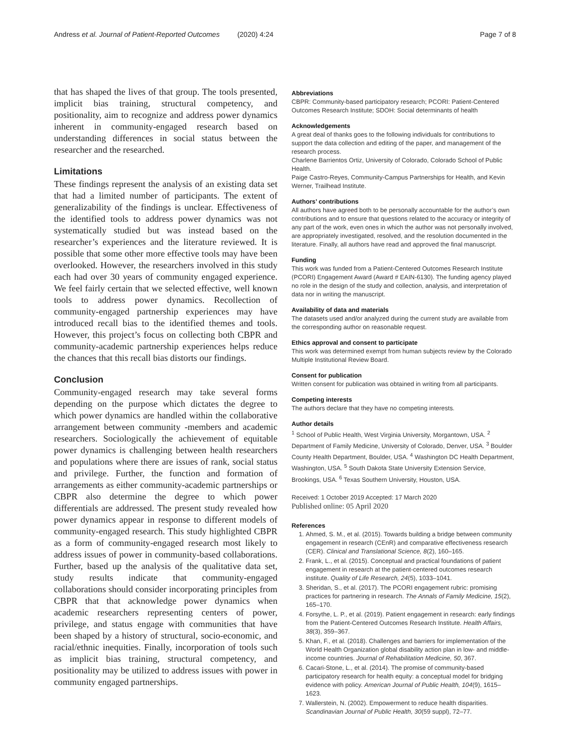Andress et al. Journal of Patient-Reported Outcomes (2020) 4:24 Page 7 of 8
that has shaped the lives of that group. The tools presented, implicit bias training, structural competency, and positionality, aim to recognize and address power dynamics inherent in community-engaged research based on understanding differences in social status between the researcher and the researched.
Limitations
These findings represent the analysis of an existing data set that had a limited number of participants. The extent of generalizability of the findings is unclear. Effectiveness of the identified tools to address power dynamics was not systematically studied but was instead based on the researcher’s experiences and the literature reviewed. It is possible that some other more effective tools may have been overlooked. However, the researchers involved in this study each had over 30 years of community engaged experience. We feel fairly certain that we selected effective, well known tools to address power dynamics. Recollection of community-engaged partnership experiences may have introduced recall bias to the identified themes and tools. However, this project’s focus on collecting both CBPR and community-academic partnership experiences helps reduce the chances that this recall bias distorts our findings.
Conclusion
Community-engaged research may take several forms depending on the purpose which dictates the degree to which power dynamics are handled within the collaborative arrangement between community -members and academic researchers. Sociologically the achievement of equitable power dynamics is challenging between health researchers and populations where there are issues of rank, social status and privilege. Further, the function and formation of arrangements as either community-academic partnerships or CBPR also determine the degree to which power differentials are addressed. The present study revealed how power dynamics appear in response to different models of community-engaged research. This study highlighted CBPR as a form of community-engaged research most likely to address issues of power in community-based collaborations. Further, based up the analysis of the qualitative data set, study results indicate that community-engaged collaborations should consider incorporating principles from CBPR that that acknowledge power dynamics when academic researchers representing centers of power, privilege, and status engage with communities that have been shaped by a history of structural, socio-economic, and racial/ethnic inequities. Finally, incorporation of tools such as implicit bias training, structural competency, and positionality may be utilized to address issues with power in community engaged partnerships.
Abbreviations
CBPR: Community-based participatory research; PCORI: Patient-Centered Outcomes Research Institute; SDOH: Social determinants of health
Acknowledgements
A great deal of thanks goes to the following individuals for contributions to support the data collection and editing of the paper, and management of the research process.
Charlene Barrientos Ortiz, University of Colorado, Colorado School of Public Health.
Paige Castro-Reyes, Community-Campus Partnerships for Health, and Kevin Werner, Trailhead Institute.
Authors’ contributions
All authors have agreed both to be personally accountable for the author’s own contributions and to ensure that questions related to the accuracy or integrity of any part of the work, even ones in which the author was not personally involved, are appropriately investigated, resolved, and the resolution documented in the literature. Finally, all authors have read and approved the final manuscript.
Funding
This work was funded from a Patient-Centered Outcomes Research Institute (PCORI) Engagement Award (Award # EAIN-6130). The funding agency played no role in the design of the study and collection, analysis, and interpretation of data nor in writing the manuscript.
Availability of data and materials
The datasets used and/or analyzed during the current study are available from the corresponding author on reasonable request.
Ethics approval and consent to participate
This work was determined exempt from human subjects review by the Colorado Multiple Institutional Review Board.
Consent for publication
Written consent for publication was obtained in writing from all participants.
Competing interests
The authors declare that they have no competing interests.
Author details
<sup>1</sup> School of Public Health, West Virginia University, Morgantown, USA. <sup>2</sup> Department of Family Medicine, University of Colorado, Denver, USA. <sup>3</sup> Boulder County Health Department, Boulder, USA. <sup>4</sup> Washington DC Health Department, Washington, USA. <sup>5</sup> South Dakota State University Extension Service, Brookings, USA. <sup>6</sup> Texas Southern University, Houston, USA.
Received: 1 October 2019 Accepted: 17 March 2020
Published online: 05 April 2020
References
1. Ahmed, S. M., et al. (2015). Towards building a bridge between community engagement in research (CEnR) and comparative effectiveness research (CER). Clinical and Translational Science, 8(2), 160–165.
2. Frank, L., et al. (2015). Conceptual and practical foundations of patient engagement in research at the patient-centered outcomes research institute. Quality of Life Research, 24(5), 1033–1041.
3. Sheridan, S., et al. (2017). The PCORI engagement rubric: promising practices for partnering in research. The Annals of Family Medicine, 15(2), 165–170.
4. Forsythe, L. P., et al. (2019). Patient engagement in research: early findings from the Patient-Centered Outcomes Research Institute. Health Affairs, 38(3), 359–367.
5. Khan, F., et al. (2018). Challenges and barriers for implementation of the World Health Organization global disability action plan in low- and middle-income countries. Journal of Rehabilitation Medicine, 50, 367.
6. Cacari-Stone, L., et al. (2014). The promise of community-based participatory research for health equity: a conceptual model for bridging evidence with policy. American Journal of Public Health, 104(9), 1615–1623.
7. Wallerstein, N. (2002). Empowerment to reduce health disparities. Scandinavian Journal of Public Health, 30(59 suppl), 72–77.